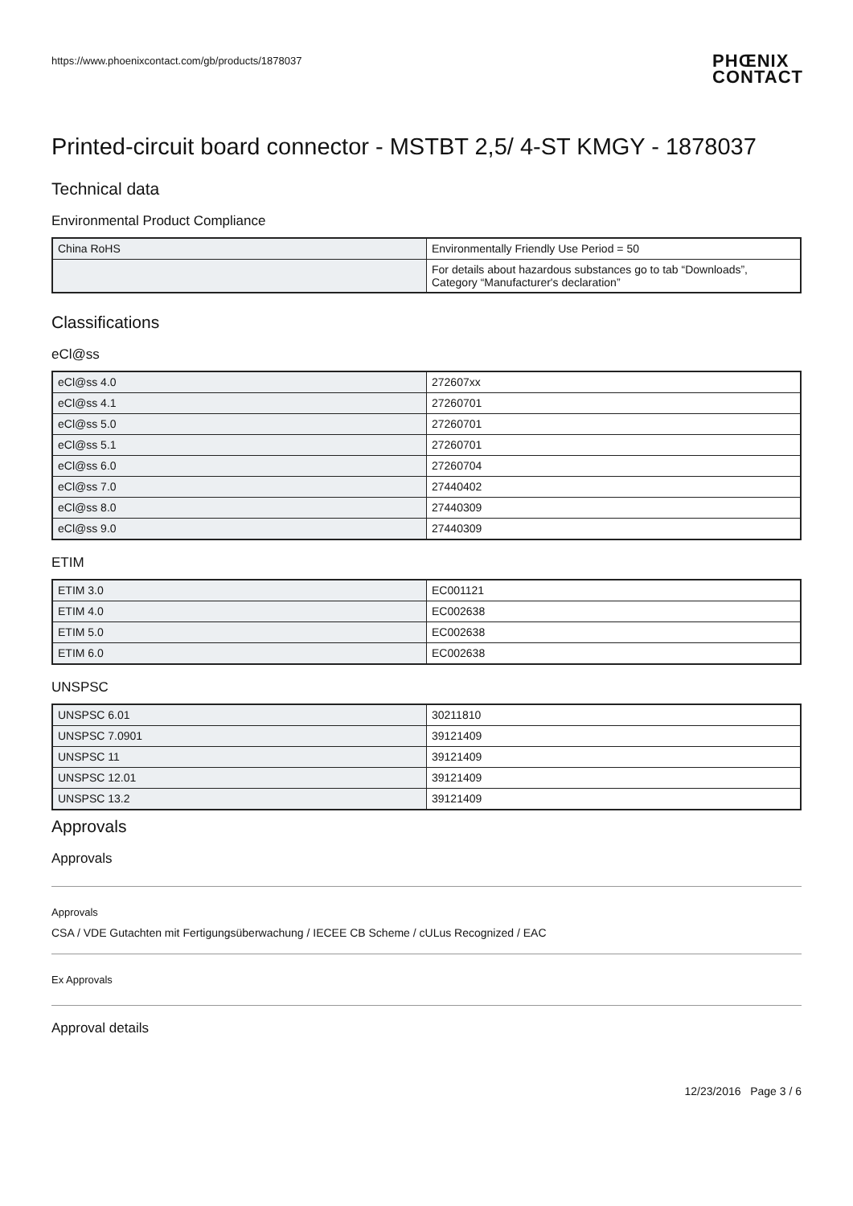https://www.phoenixcontact.com/gb/products/1878037 PHŒNIX
CONTACT
Printed-circuit board connector - MSTBT 2,5/ 4-ST KMGY - 1878037
Technical data
Environmental Product Compliance
| China RoHS | Environmentally Friendly Use Period = 50 |
| | For details about hazardous substances go to tab “Downloads”, Category “Manufacturer's declaration” |
Classifications
eCl@ss
| eCl@ss 4.0 | 272607xx |
| eCl@ss 4.1 | 27260701 |
| eCl@ss 5.0 | 27260701 |
| eCl@ss 5.1 | 27260701 |
| eCl@ss 6.0 | 27260704 |
| eCl@ss 7.0 | 27440402 |
| eCl@ss 8.0 | 27440309 |
| eCl@ss 9.0 | 27440309 |
ETIM
| ETIM 3.0 | EC001121 |
| ETIM 4.0 | EC002638 |
| ETIM 5.0 | EC002638 |
| ETIM 6.0 | EC002638 |
UNSPSC
| UNSPSC 6.01 | 30211810 |
| UNSPSC 7.0901 | 39121409 |
| UNSPSC 11 | 39121409 |
| UNSPSC 12.01 | 39121409 |
| UNSPSC 13.2 | 39121409 |
Approvals
Approvals
Approvals
CSA / VDE Gutachten mit Fertigungsüberwachung / IECEE CB Scheme / cULus Recognized / EAC
Ex Approvals
Approval details
12/23/2016 Page 3 / 6